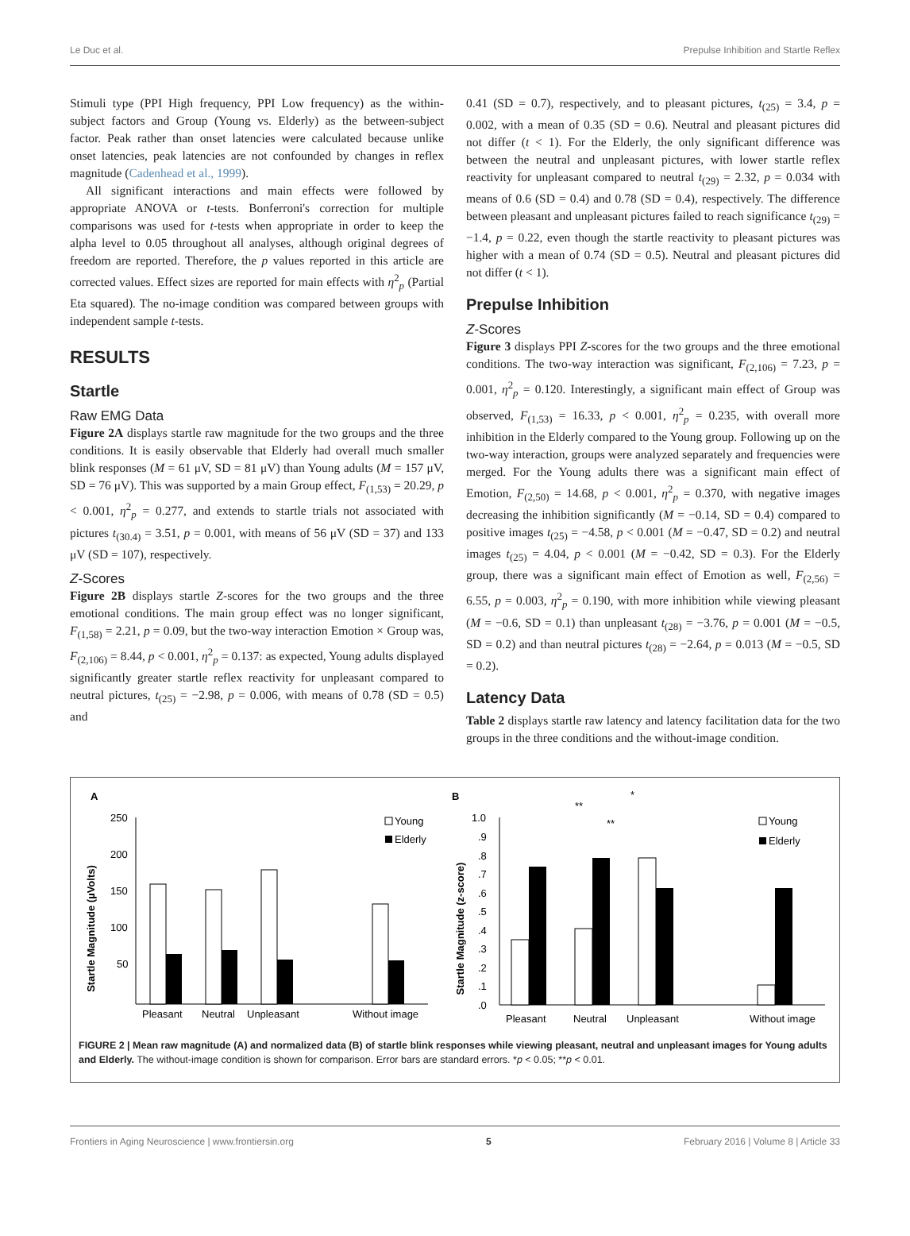Le Duc et al. Prepulse Inhibition and Startle Reflex
Stimuli type (PPI High frequency, PPI Low frequency) as the within-subject factors and Group (Young vs. Elderly) as the between-subject factor. Peak rather than onset latencies were calculated because unlike onset latencies, peak latencies are not confounded by changes in reflex magnitude (Cadenhead et al., 1999).
All significant interactions and main effects were followed by appropriate ANOVA or t-tests. Bonferroni's correction for multiple comparisons was used for t-tests when appropriate in order to keep the alpha level to 0.05 throughout all analyses, although original degrees of freedom are reported. Therefore, the p values reported in this article are corrected values. Effect sizes are reported for main effects with η<sup>2</sup><sub>p</sub> (Partial Eta squared). The no-image condition was compared between groups with independent sample t-tests.
RESULTS
Startle
Raw EMG Data
Figure 2A displays startle raw magnitude for the two groups and the three conditions. It is easily observable that Elderly had overall much smaller blink responses (M = 61 μV, SD = 81 μV) than Young adults (M = 157 μV, SD = 76 μV). This was supported by a main Group effect, F<sub>(1,53)</sub> = 20.29, p < 0.001, η<sup>2</sup><sub>p</sub> = 0.277, and extends to startle trials not associated with pictures t<sub>(30.4)</sub> = 3.51, p = 0.001, with means of 56 μV (SD = 37) and 133 μV (SD = 107), respectively.
Z-Scores
Figure 2B displays startle Z-scores for the two groups and the three emotional conditions. The main group effect was no longer significant, F<sub>(1,58)</sub> = 2.21, p = 0.09, but the two-way interaction Emotion × Group was, F<sub>(2,106)</sub> = 8.44, p < 0.001, η<sup>2</sup><sub>p</sub> = 0.137: as expected, Young adults displayed significantly greater startle reflex reactivity for unpleasant compared to neutral pictures, t<sub>(25)</sub> = −2.98, p = 0.006, with means of 0.78 (SD = 0.5) and
0.41 (SD = 0.7), respectively, and to pleasant pictures, t<sub>(25)</sub> = 3.4, p = 0.002, with a mean of 0.35 (SD = 0.6). Neutral and pleasant pictures did not differ (t < 1). For the Elderly, the only significant difference was between the neutral and unpleasant pictures, with lower startle reflex reactivity for unpleasant compared to neutral t<sub>(29)</sub> = 2.32, p = 0.034 with means of 0.6 (SD = 0.4) and 0.78 (SD = 0.4), respectively. The difference between pleasant and unpleasant pictures failed to reach significance t<sub>(29)</sub> = −1.4, p = 0.22, even though the startle reactivity to pleasant pictures was higher with a mean of 0.74 (SD = 0.5). Neutral and pleasant pictures did not differ (t < 1).
Prepulse Inhibition
Z-Scores
Figure 3 displays PPI Z-scores for the two groups and the three emotional conditions. The two-way interaction was significant, F<sub>(2,106)</sub> = 7.23, p = 0.001, η<sup>2</sup><sub>p</sub> = 0.120. Interestingly, a significant main effect of Group was observed, F<sub>(1,53)</sub> = 16.33, p < 0.001, η<sup>2</sup><sub>p</sub> = 0.235, with overall more inhibition in the Elderly compared to the Young group. Following up on the two-way interaction, groups were analyzed separately and frequencies were merged. For the Young adults there was a significant main effect of Emotion, F<sub>(2,50)</sub> = 14.68, p < 0.001, η<sup>2</sup><sub>p</sub> = 0.370, with negative images decreasing the inhibition significantly (M = −0.14, SD = 0.4) compared to positive images t<sub>(25)</sub> = −4.58, p < 0.001 (M = −0.47, SD = 0.2) and neutral images t<sub>(25)</sub> = 4.04, p < 0.001 (M = −0.42, SD = 0.3). For the Elderly group, there was a significant main effect of Emotion as well, F<sub>(2,56)</sub> = 6.55, p = 0.003, η<sup>2</sup><sub>p</sub> = 0.190, with more inhibition while viewing pleasant (M = −0.6, SD = 0.1) than unpleasant t<sub>(28)</sub> = −3.76, p = 0.001 (M = −0.5, SD = 0.2) and than neutral pictures t<sub>(28)</sub> = −2.64, p = 0.013 (M = −0.5, SD = 0.2).
Latency Data
Table 2 displays startle raw latency and latency facilitation data for the two groups in the three conditions and the without-image condition.
A
Startle Magnitude (µVolts)
250
200
150
100
50
Pleasant
Neutral
Unpleasant
Without image
Young
Elderly
B
Startle Magnitude (z-score)
1.0
.9
.8
.7
.6
.5
.4
.3
.2
.1
.0
Pleasant
Neutral
Unpleasant
Without image
**
**
*
Young
Elderly
FIGURE 2 | Mean raw magnitude (A) and normalized data (B) of startle blink responses while viewing pleasant, neutral and unpleasant images for Young adults and Elderly. The without-image condition is shown for comparison. Error bars are standard errors. *p < 0.05; **p < 0.01.
Frontiers in Aging Neuroscience | www.frontiersin.org 5 February 2016 | Volume 8 | Article 33